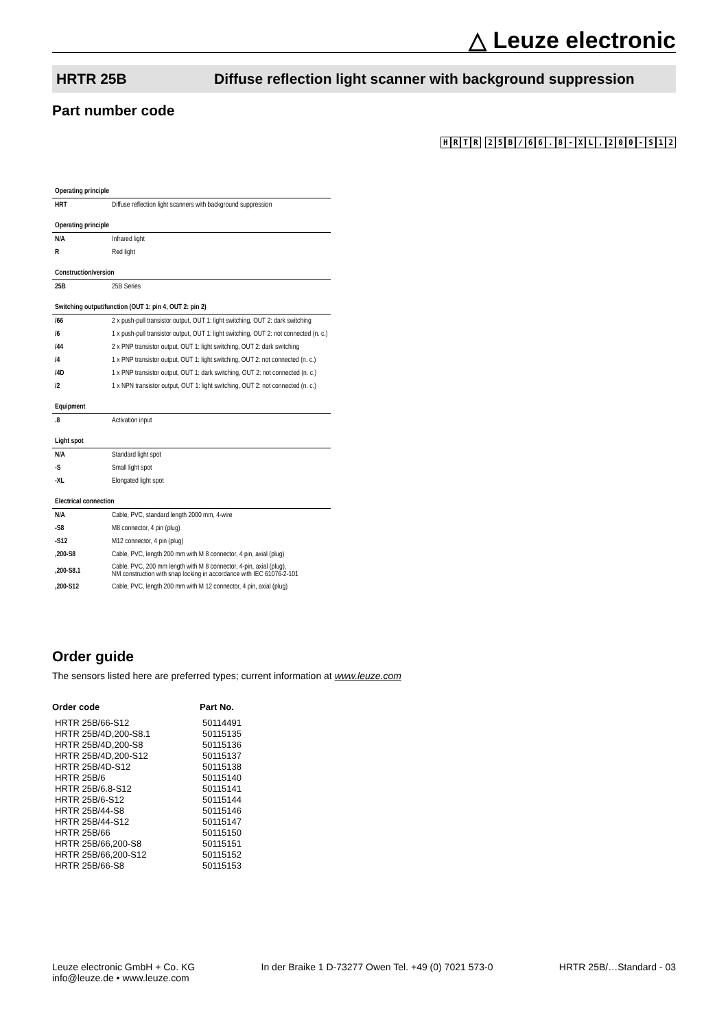△ Leuze electronic
HRTR 25B Diffuse reflection light scanner with background suppression
Part number code
HRTR 25 B / 66. 8 - XL, 200 - S 12
| Operating principle | |
| HRT | Diffuse reflection light scanners with background suppression |
| Operating principle | |
| N/A | Infrared light |
| R | Red light |
| Construction/version | |
| 25B | 25B Series |
| Switching output/function (OUT 1: pin 4, OUT 2: pin 2) | |
| /66 | 2 x push-pull transistor output, OUT 1: light switching, OUT 2: dark switching |
| /6 | 1 x push-pull transistor output, OUT 1: light switching, OUT 2: not connected (n. c.) |
| /44 | 2 x PNP transistor output, OUT 1: light switching, OUT 2: dark switching |
| /4 | 1 x PNP transistor output, OUT 1: light switching, OUT 2: not connected (n. c.) |
| /4D | 1 x PNP transistor output, OUT 1: dark switching, OUT 2: not connected (n. c.) |
| /2 | 1 x NPN transistor output, OUT 1: light switching, OUT 2: not connected (n. c.) |
| Equipment | |
| .8 | Activation input |
| Light spot | |
| N/A | Standard light spot |
| -S | Small light spot |
| -XL | Elongated light spot |
| Electrical connection | |
| N/A | Cable, PVC, standard length 2000 mm, 4-wire |
| -S8 | M8 connector, 4 pin (plug) |
| -S12 | M12 connector, 4 pin (plug) |
| ,200-S8 | Cable, PVC, length 200 mm with M 8 connector, 4 pin, axial (plug) |
| ,200-S8.1 | Cable, PVC, 200 mm length with M 8 connector, 4-pin, axial (plug), NM construction with snap locking in accordance with IEC 61076-2-101 |
| ,200-S12 | Cable, PVC, length 200 mm with M 12 connector, 4 pin, axial (plug) |
Order guide
The sensors listed here are preferred types; current information at www.leuze.com
| Order code | Part No. |
| --- | --- |
| HRTR 25B/66-S12 | 50114491 |
| HRTR 25B/4D,200-S8.1 | 50115135 |
| HRTR 25B/4D,200-S8 | 50115136 |
| HRTR 25B/4D,200-S12 | 50115137 |
| HRTR 25B/4D-S12 | 50115138 |
| HRTR 25B/6 | 50115140 |
| HRTR 25B/6.8-S12 | 50115141 |
| HRTR 25B/6-S12 | 50115144 |
| HRTR 25B/44-S8 | 50115146 |
| HRTR 25B/44-S12 | 50115147 |
| HRTR 25B/66 | 50115150 |
| HRTR 25B/66,200-S8 | 50115151 |
| HRTR 25B/66,200-S12 | 50115152 |
| HRTR 25B/66-S8 | 50115153 |
Leuze electronic GmbH + Co. KG
info@leuze.de • www.leuze.com
In der Braike 1 D-73277 Owen Tel. +49 (0) 7021 573-0
HRTR 25B/…Standard - 03